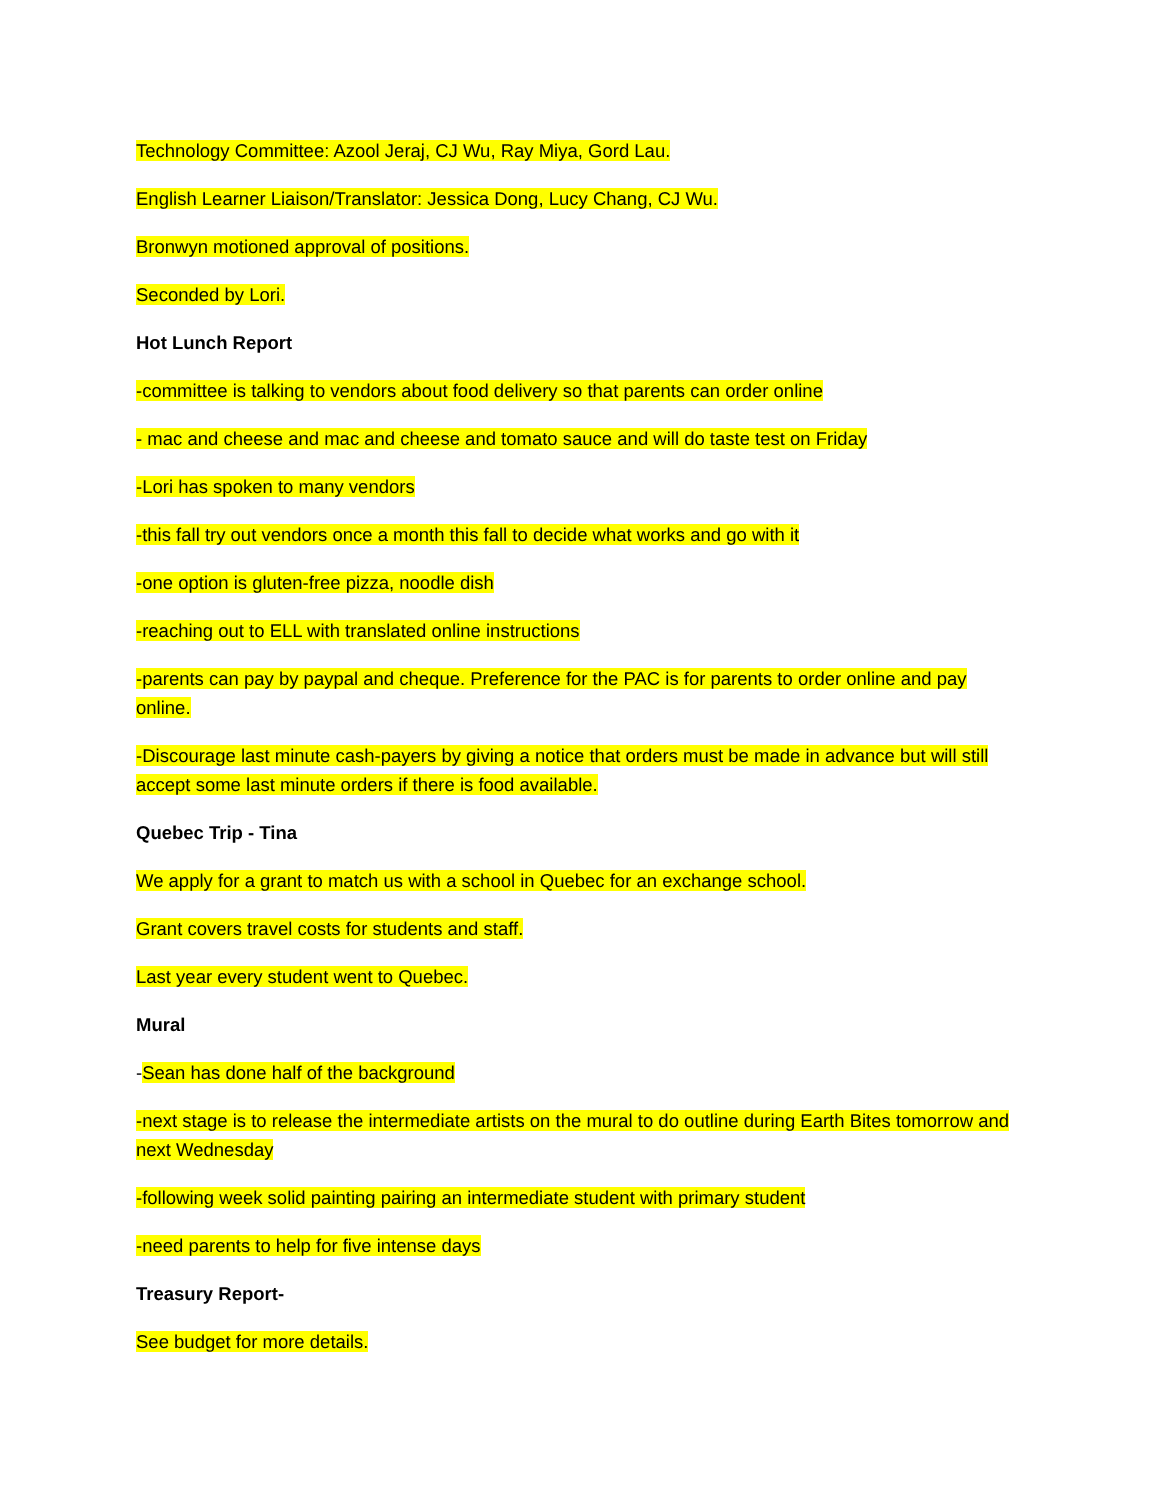Technology Committee: Azool Jeraj, CJ Wu, Ray Miya, Gord Lau.
English Learner Liaison/Translator: Jessica Dong, Lucy Chang, CJ Wu.
Bronwyn motioned approval of positions.
Seconded by Lori.
Hot Lunch Report
-committee is talking to vendors about food delivery so that parents can order online
- mac and cheese and mac and cheese and tomato sauce and will do taste test on Friday
-Lori has spoken to many vendors
-this fall try out vendors once a month this fall to decide what works and go with it
-one option is gluten-free pizza, noodle dish
-reaching out to ELL with translated online instructions
-parents can pay by paypal and cheque. Preference for the PAC is for parents to order online and pay online.
-Discourage last minute cash-payers by giving a notice that orders must be made in advance but will still accept some last minute orders if there is food available.
Quebec Trip - Tina
We apply for a grant to match us with a school in Quebec for an exchange school.
Grant covers travel costs for students and staff.
Last year every student went to Quebec.
Mural
-Sean has done half of the background
-next stage is to release the intermediate artists on the mural to do outline during Earth Bites tomorrow and next Wednesday
-following week solid painting pairing an intermediate student with primary student
-need parents to help for five intense days
Treasury Report-
See budget for more details.